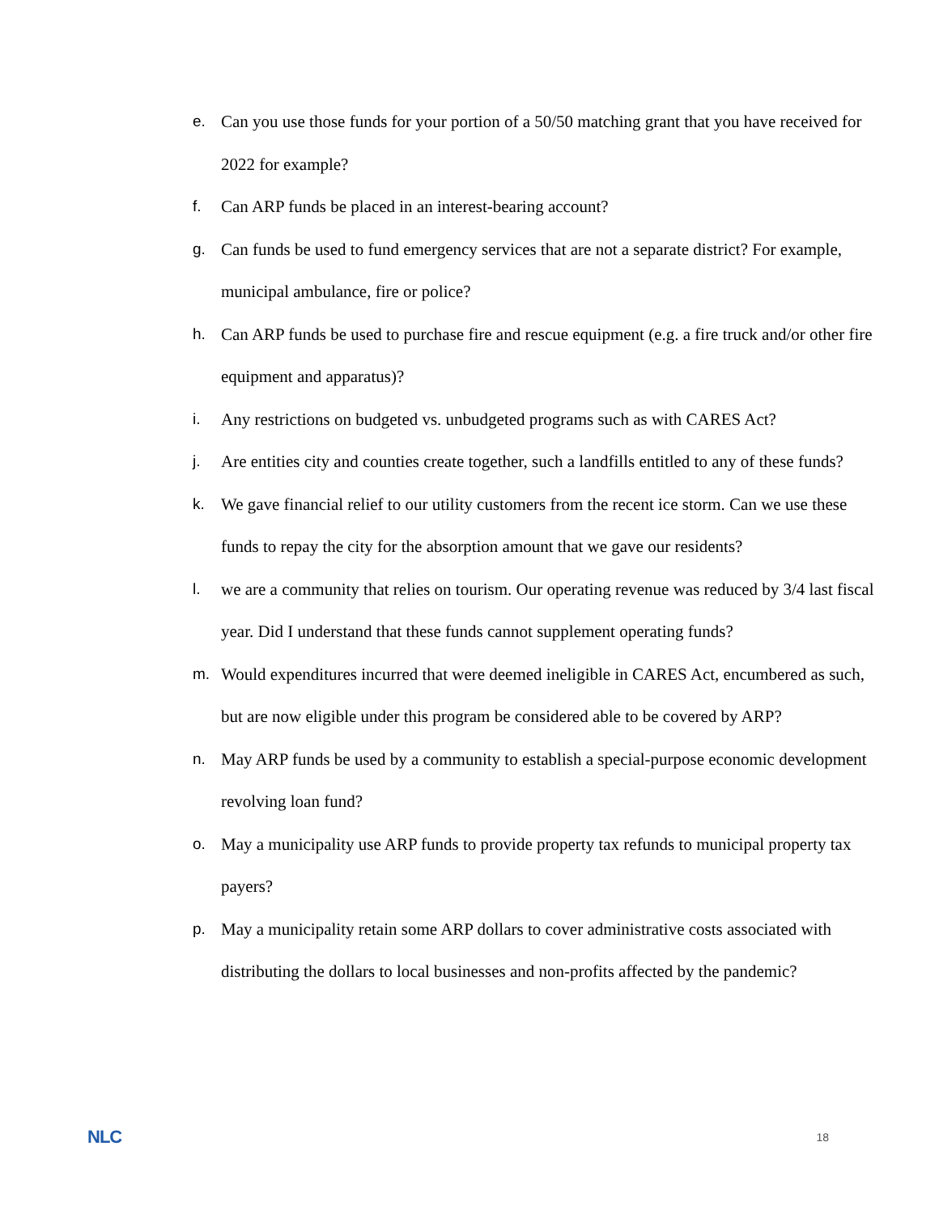e. Can you use those funds for your portion of a 50/50 matching grant that you have received for 2022 for example?
f. Can ARP funds be placed in an interest-bearing account?
g. Can funds be used to fund emergency services that are not a separate district? For example, municipal ambulance, fire or police?
h. Can ARP funds be used to purchase fire and rescue equipment (e.g. a fire truck and/or other fire equipment and apparatus)?
i. Any restrictions on budgeted vs. unbudgeted programs such as with CARES Act?
j. Are entities city and counties create together, such a landfills entitled to any of these funds?
k. We gave financial relief to our utility customers from the recent ice storm. Can we use these funds to repay the city for the absorption amount that we gave our residents?
l. we are a community that relies on tourism. Our operating revenue was reduced by 3/4 last fiscal year. Did I understand that these funds cannot supplement operating funds?
m. Would expenditures incurred that were deemed ineligible in CARES Act, encumbered as such, but are now eligible under this program be considered able to be covered by ARP?
n. May ARP funds be used by a community to establish a special-purpose economic development revolving loan fund?
o. May a municipality use ARP funds to provide property tax refunds to municipal property tax payers?
p. May a municipality retain some ARP dollars to cover administrative costs associated with distributing the dollars to local businesses and non-profits affected by the pandemic?
NLC 18